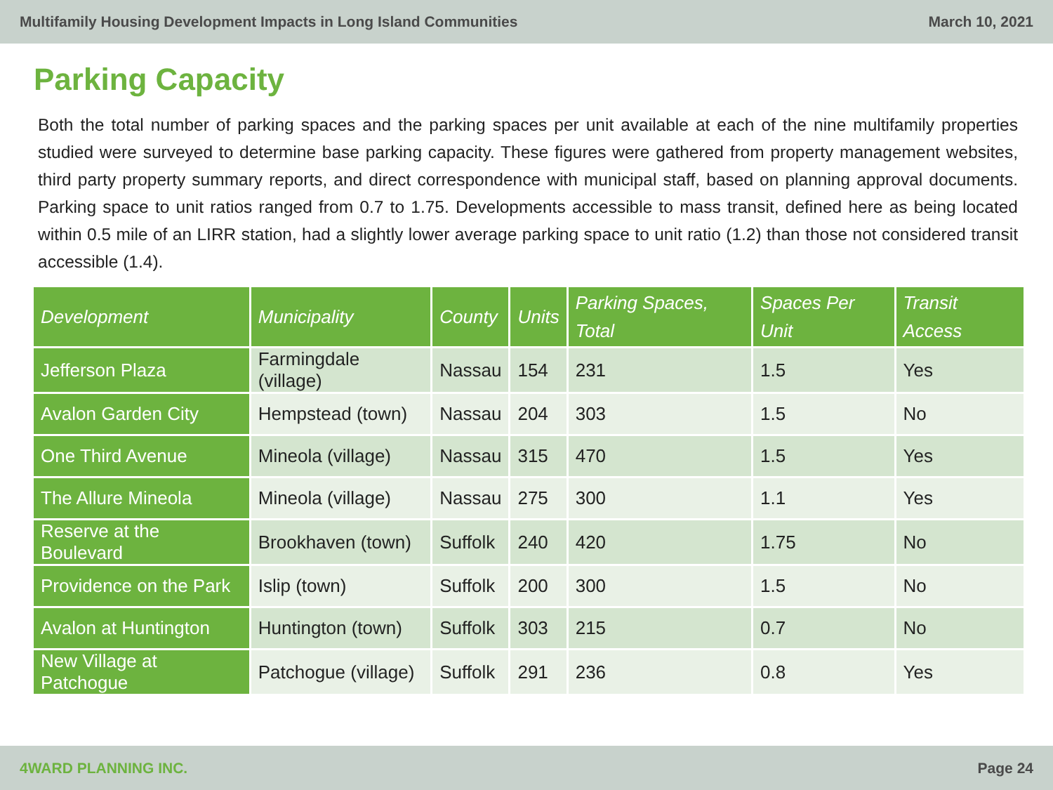Multifamily Housing Development Impacts in Long Island Communities March 10, 2021
Parking Capacity
Both the total number of parking spaces and the parking spaces per unit available at each of the nine multifamily properties studied were surveyed to determine base parking capacity. These figures were gathered from property management websites, third party property summary reports, and direct correspondence with municipal staff, based on planning approval documents. Parking space to unit ratios ranged from 0.7 to 1.75. Developments accessible to mass transit, defined here as being located within 0.5 mile of an LIRR station, had a slightly lower average parking space to unit ratio (1.2) than those not considered transit accessible (1.4).
| Development | Municipality | County | Units | Parking Spaces, Total | Spaces Per Unit | Transit Access |
| --- | --- | --- | --- | --- | --- | --- |
| Jefferson Plaza | Farmingdale (village) | Nassau | 154 | 231 | 1.5 | Yes |
| Avalon Garden City | Hempstead (town) | Nassau | 204 | 303 | 1.5 | No |
| One Third Avenue | Mineola (village) | Nassau | 315 | 470 | 1.5 | Yes |
| The Allure Mineola | Mineola (village) | Nassau | 275 | 300 | 1.1 | Yes |
| Reserve at the Boulevard | Brookhaven (town) | Suffolk | 240 | 420 | 1.75 | No |
| Providence on the Park | Islip (town) | Suffolk | 200 | 300 | 1.5 | No |
| Avalon at Huntington | Huntington (town) | Suffolk | 303 | 215 | 0.7 | No |
| New Village at Patchogue | Patchogue (village) | Suffolk | 291 | 236 | 0.8 | Yes |
4WARD PLANNING INC. Page 24